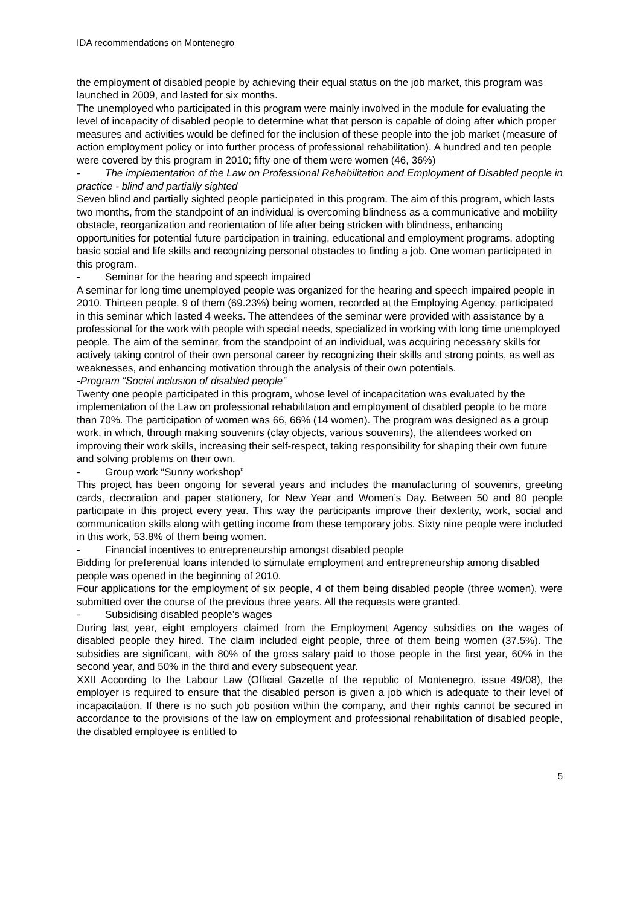IDA recommendations on Montenegro
the employment of disabled people by achieving their equal status on the job market, this program was launched in 2009, and lasted for six months.
The unemployed who participated in this program were mainly involved in the module for evaluating the level of incapacity of disabled people to determine what that person is capable of doing after which proper measures and activities would be defined for the inclusion of these people into the job market (measure of action employment policy or into further process of professional rehabilitation). A hundred and ten people were covered by this program in 2010; fifty one of them were women (46, 36%)
- The implementation of the Law on Professional Rehabilitation and Employment of Disabled people in practice - blind and partially sighted
Seven blind and partially sighted people participated in this program. The aim of this program, which lasts two months, from the standpoint of an individual is overcoming blindness as a communicative and mobility obstacle, reorganization and reorientation of life after being stricken with blindness, enhancing opportunities for potential future participation in training, educational and employment programs, adopting basic social and life skills and recognizing personal obstacles to finding a job. One woman participated in this program.
- Seminar for the hearing and speech impaired
A seminar for long time unemployed people was organized for the hearing and speech impaired people in 2010. Thirteen people, 9 of them (69.23%) being women, recorded at the Employing Agency, participated in this seminar which lasted 4 weeks. The attendees of the seminar were provided with assistance by a professional for the work with people with special needs, specialized in working with long time unemployed people. The aim of the seminar, from the standpoint of an individual, was acquiring necessary skills for actively taking control of their own personal career by recognizing their skills and strong points, as well as weaknesses, and enhancing motivation through the analysis of their own potentials.
-Program “Social inclusion of disabled people”
Twenty one people participated in this program, whose level of incapacitation was evaluated by the implementation of the Law on professional rehabilitation and employment of disabled people to be more than 70%. The participation of women was 66, 66% (14 women). The program was designed as a group work, in which, through making souvenirs (clay objects, various souvenirs), the attendees worked on improving their work skills, increasing their self-respect, taking responsibility for shaping their own future and solving problems on their own.
- Group work “Sunny workshop”
This project has been ongoing for several years and includes the manufacturing of souvenirs, greeting cards, decoration and paper stationery, for New Year and Women’s Day. Between 50 and 80 people participate in this project every year. This way the participants improve their dexterity, work, social and communication skills along with getting income from these temporary jobs. Sixty nine people were included in this work, 53.8% of them being women.
- Financial incentives to entrepreneurship amongst disabled people
Bidding for preferential loans intended to stimulate employment and entrepreneurship among disabled people was opened in the beginning of 2010.
Four applications for the employment of six people, 4 of them being disabled people (three women), were submitted over the course of the previous three years. All the requests were granted.
- Subsidising disabled people’s wages
During last year, eight employers claimed from the Employment Agency subsidies on the wages of disabled people they hired. The claim included eight people, three of them being women (37.5%). The subsidies are significant, with 80% of the gross salary paid to those people in the first year, 60% in the second year, and 50% in the third and every subsequent year.
XXII According to the Labour Law (Official Gazette of the republic of Montenegro, issue 49/08), the employer is required to ensure that the disabled person is given a job which is adequate to their level of incapacitation. If there is no such job position within the company, and their rights cannot be secured in accordance to the provisions of the law on employment and professional rehabilitation of disabled people, the disabled employee is entitled to
5